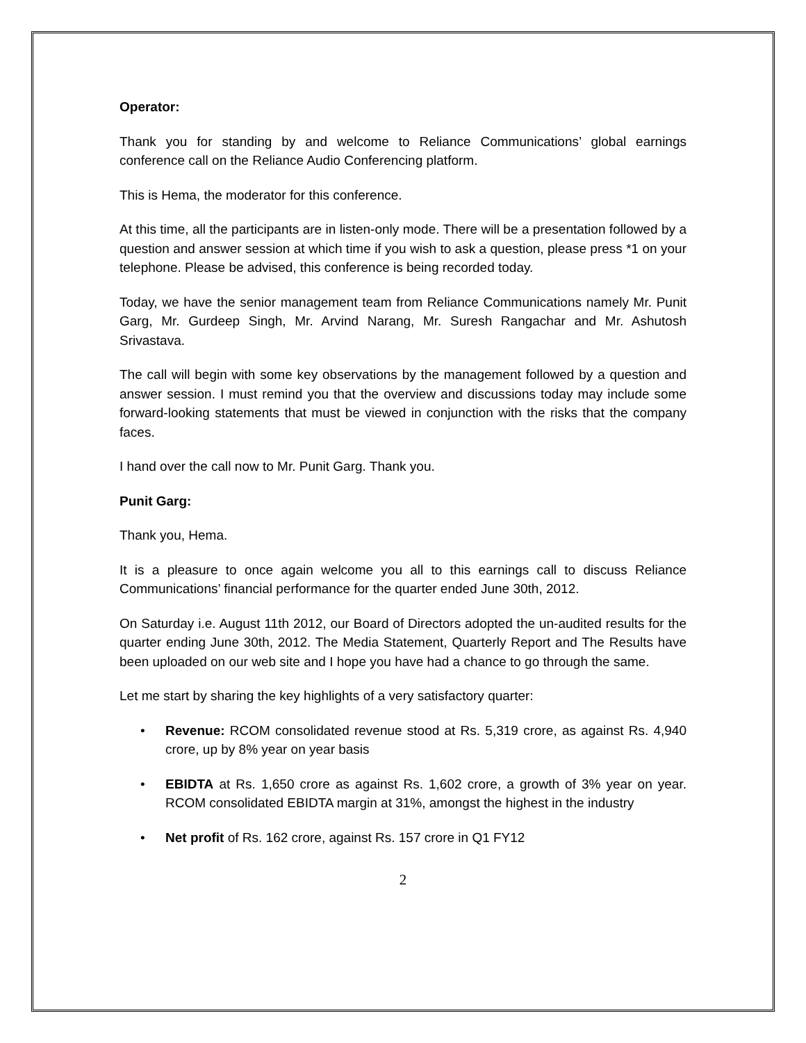Operator:
Thank you for standing by and welcome to Reliance Communications’ global earnings conference call on the Reliance Audio Conferencing platform.
This is Hema, the moderator for this conference.
At this time, all the participants are in listen-only mode. There will be a presentation followed by a question and answer session at which time if you wish to ask a question, please press *1 on your telephone. Please be advised, this conference is being recorded today.
Today, we have the senior management team from Reliance Communications namely Mr. Punit Garg, Mr. Gurdeep Singh, Mr. Arvind Narang, Mr. Suresh Rangachar and Mr. Ashutosh Srivastava.
The call will begin with some key observations by the management followed by a question and answer session. I must remind you that the overview and discussions today may include some forward-looking statements that must be viewed in conjunction with the risks that the company faces.
I hand over the call now to Mr. Punit Garg. Thank you.
Punit Garg:
Thank you, Hema.
It is a pleasure to once again welcome you all to this earnings call to discuss Reliance Communications’ financial performance for the quarter ended June 30th, 2012.
On Saturday i.e. August 11th 2012, our Board of Directors adopted the un-audited results for the quarter ending June 30th, 2012. The Media Statement, Quarterly Report and The Results have been uploaded on our web site and I hope you have had a chance to go through the same.
Let me start by sharing the key highlights of a very satisfactory quarter:
• Revenue: RCOM consolidated revenue stood at Rs. 5,319 crore, as against Rs. 4,940 crore, up by 8% year on year basis
• EBIDTA at Rs. 1,650 crore as against Rs. 1,602 crore, a growth of 3% year on year. RCOM consolidated EBIDTA margin at 31%, amongst the highest in the industry
• Net profit of Rs. 162 crore, against Rs. 157 crore in Q1 FY12
2